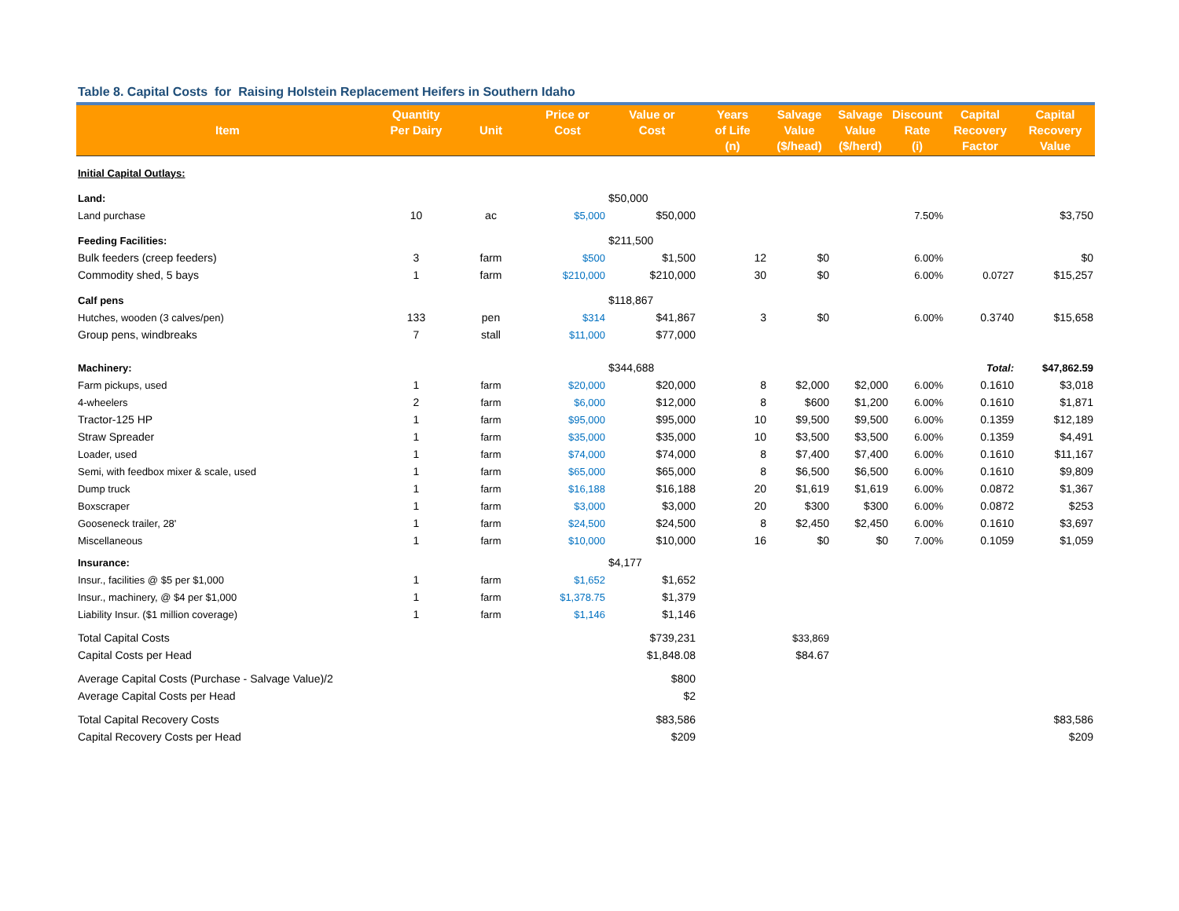Table 8. Capital Costs for Raising Holstein Replacement Heifers in Southern Idaho
| Item | Quantity Per Dairy | Unit | Price or Cost | Value or Cost | Years of Life (n) | Salvage Value ($/head) | Salvage Value ($/herd) | Discount Rate (i) | Capital Recovery Factor | Capital Recovery Value |
| --- | --- | --- | --- | --- | --- | --- | --- | --- | --- | --- |
| Initial Capital Outlays: | | | | | | | | | | |
| Land: | | | | $50,000 | | | | | | |
| Land purchase | 10 | ac | $5,000 | $50,000 | | | | 7.50% | | $3,750 |
| Feeding Facilities: | | | | $211,500 | | | | | | |
| Bulk feeders (creep feeders) | 3 | farm | $500 | $1,500 | 12 | $0 | | 6.00% | | $0 |
| Commodity shed, 5 bays | 1 | farm | $210,000 | $210,000 | 30 | $0 | | 6.00% | 0.0727 | $15,257 |
| Calf pens | | | | $118,867 | | | | | | |
| Hutches, wooden (3 calves/pen) | 133 | pen | $314 | $41,867 | 3 | $0 | | 6.00% | 0.3740 | $15,658 |
| Group pens, windbreaks | 7 | stall | $11,000 | $77,000 | | | | | | |
| Machinery: | | | | $344,688 | | | | | Total: | $47,862.59 |
| Farm pickups, used | 1 | farm | $20,000 | $20,000 | 8 | $2,000 | $2,000 | 6.00% | 0.1610 | $3,018 |
| 4-wheelers | 2 | farm | $6,000 | $12,000 | 8 | $600 | $1,200 | 6.00% | 0.1610 | $1,871 |
| Tractor-125 HP | 1 | farm | $95,000 | $95,000 | 10 | $9,500 | $9,500 | 6.00% | 0.1359 | $12,189 |
| Straw Spreader | 1 | farm | $35,000 | $35,000 | 10 | $3,500 | $3,500 | 6.00% | 0.1359 | $4,491 |
| Loader, used | 1 | farm | $74,000 | $74,000 | 8 | $7,400 | $7,400 | 6.00% | 0.1610 | $11,167 |
| Semi, with feedbox mixer & scale, used | 1 | farm | $65,000 | $65,000 | 8 | $6,500 | $6,500 | 6.00% | 0.1610 | $9,809 |
| Dump truck | 1 | farm | $16,188 | $16,188 | 20 | $1,619 | $1,619 | 6.00% | 0.0872 | $1,367 |
| Boxscraper | 1 | farm | $3,000 | $3,000 | 20 | $300 | $300 | 6.00% | 0.0872 | $253 |
| Gooseneck trailer, 28' | 1 | farm | $24,500 | $24,500 | 8 | $2,450 | $2,450 | 6.00% | 0.1610 | $3,697 |
| Miscellaneous | 1 | farm | $10,000 | $10,000 | 16 | $0 | $0 | 7.00% | 0.1059 | $1,059 |
| Insurance: | | | | $4,177 | | | | | | |
| Insur., facilities @ $5 per $1,000 | 1 | farm | $1,652 | $1,652 | | | | | | |
| Insur., machinery, @ $4 per $1,000 | 1 | farm | $1,378.75 | $1,379 | | | | | | |
| Liability Insur. ($1 million coverage) | 1 | farm | $1,146 | $1,146 | | | | | | |
| Total Capital Costs | | | | $739,231 | | $33,869 | | | | |
| Capital Costs per Head | | | | $1,848.08 | | $84.67 | | | | |
| Average Capital Costs (Purchase - Salvage Value)/2 | | | | $800 | | | | | | |
| Average Capital Costs per Head | | | | $2 | | | | | | |
| Total Capital Recovery Costs | | | | $83,586 | | | | | | $83,586 |
| Capital Recovery Costs per Head | | | | $209 | | | | | | $209 |